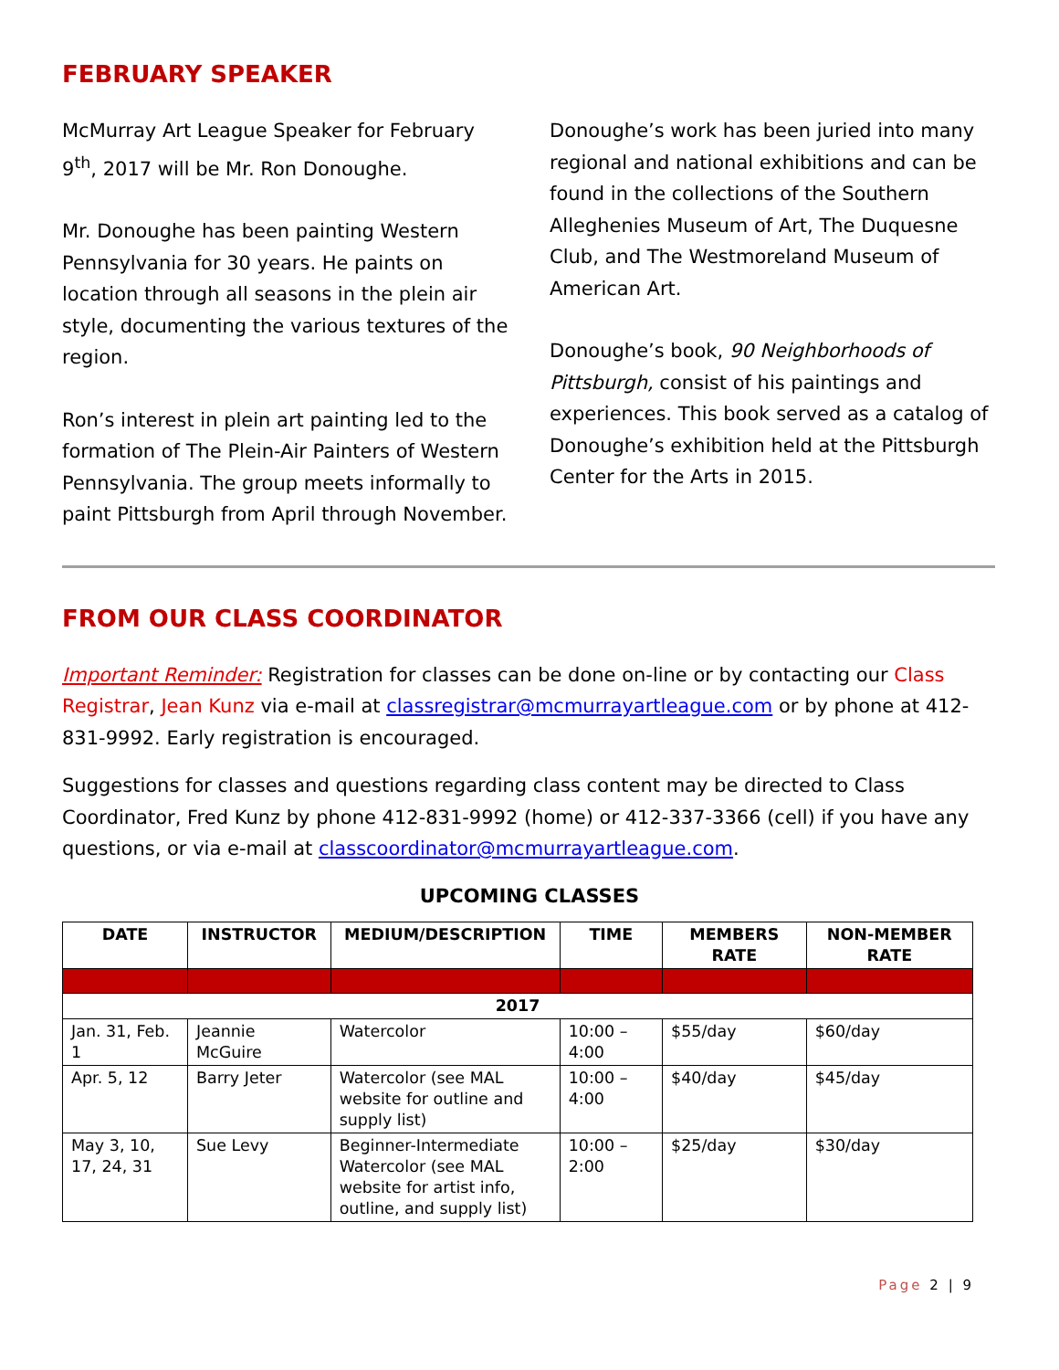FEBRUARY SPEAKER
McMurray Art League Speaker for February 9<sup>th</sup>, 2017 will be Mr. Ron Donoughe.
Mr. Donoughe has been painting Western Pennsylvania for 30 years. He paints on location through all seasons in the plein air style, documenting the various textures of the region.
Ron’s interest in plein art painting led to the formation of The Plein-Air Painters of Western Pennsylvania. The group meets informally to paint Pittsburgh from April through November.
Donoughe’s work has been juried into many regional and national exhibitions and can be found in the collections of the Southern Alleghenies Museum of Art, The Duquesne Club, and The Westmoreland Museum of American Art.
Donoughe’s book, 90 Neighborhoods of Pittsburgh, consist of his paintings and experiences. This book served as a catalog of Donoughe’s exhibition held at the Pittsburgh Center for the Arts in 2015.
FROM OUR CLASS COORDINATOR
Important Reminder: Registration for classes can be done on-line or by contacting our Class Registrar, Jean Kunz via e-mail at classregistrar@mcmurrayartleague.com or by phone at 412-831-9992. Early registration is encouraged.
Suggestions for classes and questions regarding class content may be directed to Class Coordinator, Fred Kunz by phone 412-831-9992 (home) or 412-337-3366 (cell) if you have any questions, or via e-mail at classcoordinator@mcmurrayartleague.com.
UPCOMING CLASSES
| DATE | INSTRUCTOR | MEDIUM/DESCRIPTION | TIME | MEMBERS RATE | NON-MEMBER RATE |
| --- | --- | --- | --- | --- | --- |
| 2017 | | | | | |
| Jan. 31, Feb. 1 | Jeannie McGuire | Watercolor | 10:00 – 4:00 | $55/day | $60/day |
| Apr. 5, 12 | Barry Jeter | Watercolor (see MAL website for outline and supply list) | 10:00 – 4:00 | $40/day | $45/day |
| May 3, 10, 17, 24, 31 | Sue Levy | Beginner-Intermediate Watercolor (see MAL website for artist info, outline, and supply list) | 10:00 – 2:00 | $25/day | $30/day |
Page 2 | 9